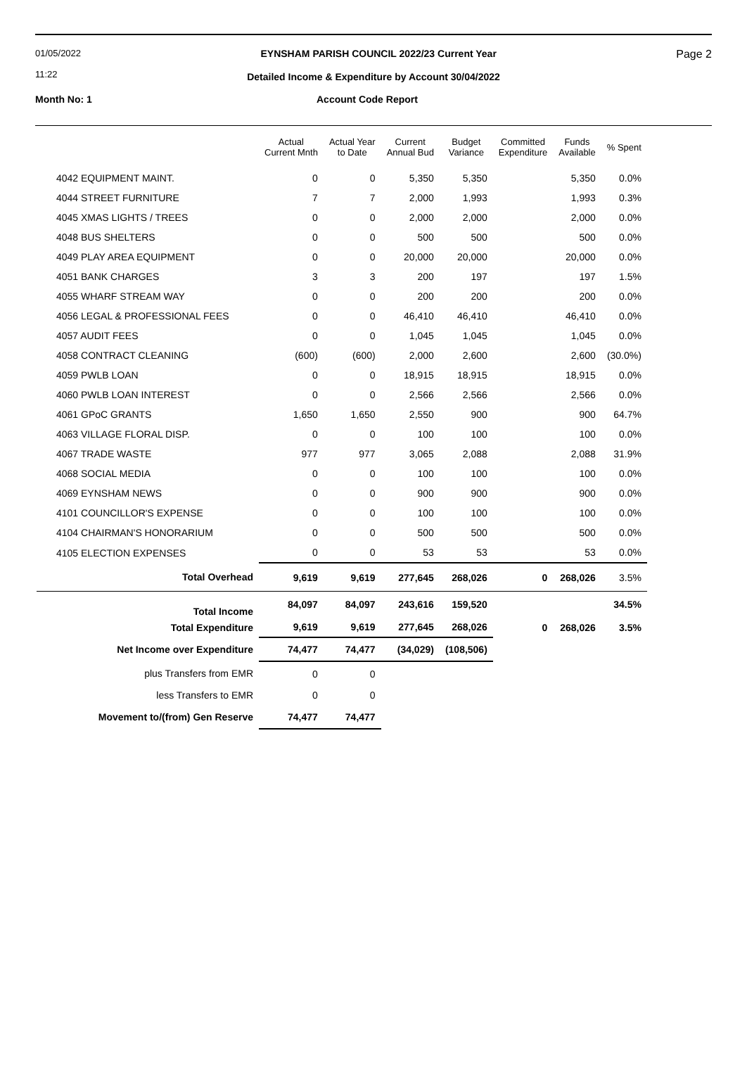01/05/2022
11:22 EYNSHAM PARISH COUNCIL 2022/23 Current Year Page 2
Detailed Income & Expenditure by Account 30/04/2022
Month No: 1 Account Code Report
| | Actual Current Mnth | Actual Year to Date | Current Annual Bud | Budget Variance | Committed Expenditure | Funds Available | % Spent |
| --- | --- | --- | --- | --- | --- | --- | --- |
| 4042 EQUIPMENT MAINT. | 0 | 0 | 5,350 | 5,350 | | 5,350 | 0.0% |
| 4044 STREET FURNITURE | 7 | 7 | 2,000 | 1,993 | | 1,993 | 0.3% |
| 4045 XMAS LIGHTS / TREES | 0 | 0 | 2,000 | 2,000 | | 2,000 | 0.0% |
| 4048 BUS SHELTERS | 0 | 0 | 500 | 500 | | 500 | 0.0% |
| 4049 PLAY AREA EQUIPMENT | 0 | 0 | 20,000 | 20,000 | | 20,000 | 0.0% |
| 4051 BANK CHARGES | 3 | 3 | 200 | 197 | | 197 | 1.5% |
| 4055 WHARF STREAM WAY | 0 | 0 | 200 | 200 | | 200 | 0.0% |
| 4056 LEGAL & PROFESSIONAL FEES | 0 | 0 | 46,410 | 46,410 | | 46,410 | 0.0% |
| 4057 AUDIT FEES | 0 | 0 | 1,045 | 1,045 | | 1,045 | 0.0% |
| 4058 CONTRACT CLEANING | (600) | (600) | 2,000 | 2,600 | | 2,600 | (30.0%) |
| 4059 PWLB LOAN | 0 | 0 | 18,915 | 18,915 | | 18,915 | 0.0% |
| 4060 PWLB LOAN INTEREST | 0 | 0 | 2,566 | 2,566 | | 2,566 | 0.0% |
| 4061 GPoC GRANTS | 1,650 | 1,650 | 2,550 | 900 | | 900 | 64.7% |
| 4063 VILLAGE FLORAL DISP. | 0 | 0 | 100 | 100 | | 100 | 0.0% |
| 4067 TRADE WASTE | 977 | 977 | 3,065 | 2,088 | | 2,088 | 31.9% |
| 4068 SOCIAL MEDIA | 0 | 0 | 100 | 100 | | 100 | 0.0% |
| 4069 EYNSHAM NEWS | 0 | 0 | 900 | 900 | | 900 | 0.0% |
| 4101 COUNCILLOR'S EXPENSE | 0 | 0 | 100 | 100 | | 100 | 0.0% |
| 4104 CHAIRMAN'S HONORARIUM | 0 | 0 | 500 | 500 | | 500 | 0.0% |
| 4105 ELECTION EXPENSES | 0 | 0 | 53 | 53 | | 53 | 0.0% |
| Total Overhead | 9,619 | 9,619 | 277,645 | 268,026 | 0 | 268,026 | 3.5% |
| Total Income | 84,097 | 84,097 | 243,616 | 159,520 | | | 34.5% |
| Total Expenditure | 9,619 | 9,619 | 277,645 | 268,026 | 0 | 268,026 | 3.5% |
| Net Income over Expenditure | 74,477 | 74,477 | (34,029) | (108,506) | | | |
| plus Transfers from EMR | 0 | 0 | | | | | |
| less Transfers to EMR | 0 | 0 | | | | | |
| Movement to/(from) Gen Reserve | 74,477 | 74,477 | | | | | |